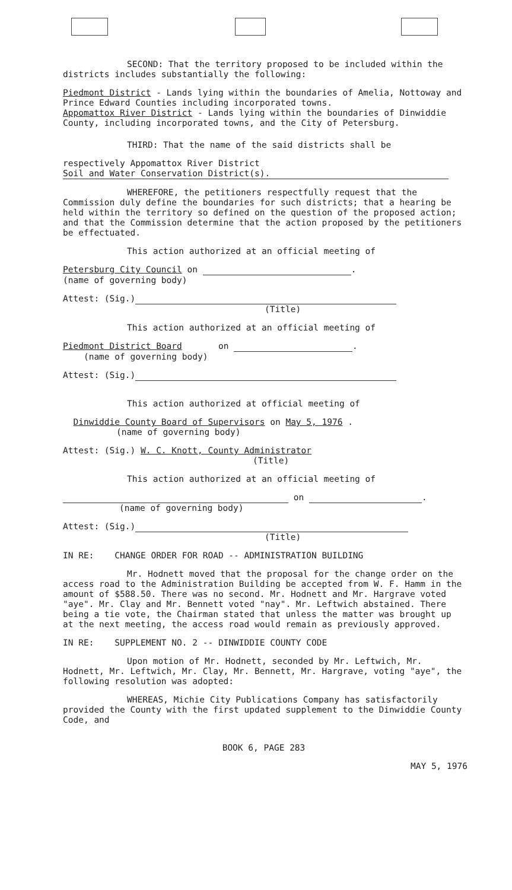SECOND: That the territory proposed to be included within the districts includes substantially the following:
Piedmont District - Lands lying within the boundaries of Amelia, Nottoway and Prince Edward Counties including incorporated towns.
Appomattox River District - Lands lying within the boundaries of Dinwiddie County, including incorporated towns, and the City of Petersburg.
THIRD: That the name of the said districts shall be
respectively Appomattox River District
Soil and Water Conservation District(s).
WHEREFORE, the petitioners respectfully request that the Commission duly define the boundaries for such districts; that a hearing be held within the territory so defined on the question of the proposed action; and that the Commission determine that the action proposed by the petitioners be effectuated.
This action authorized at an official meeting of
Petersburg City Council on .
(name of governing body)
Attest: (Sig.)
(Title)
This action authorized at an official meeting of
Piedmont District Board on .
(name of governing body)
Attest: (Sig.)
This action authorized at official meeting of
Dinwiddie County Board of Supervisors on May 5, 1976 .
(name of governing body)
Attest: (Sig.) W. C. Knott, County Administrator
(Title)
This action authorized at an official meeting of
on .
(name of governing body)
Attest: (Sig.)
(Title)
IN RE: CHANGE ORDER FOR ROAD -- ADMINISTRATION BUILDING
Mr. Hodnett moved that the proposal for the change order on the access road to the Administration Building be accepted from W. F. Hamm in the amount of $588.50. There was no second. Mr. Hodnett and Mr. Hargrave voted "aye". Mr. Clay and Mr. Bennett voted "nay". Mr. Leftwich abstained. There being a tie vote, the Chairman stated that unless the matter was brought up at the next meeting, the access road would remain as previously approved.
IN RE: SUPPLEMENT NO. 2 -- DINWIDDIE COUNTY CODE
Upon motion of Mr. Hodnett, seconded by Mr. Leftwich, Mr. Hodnett, Mr. Leftwich, Mr. Clay, Mr. Bennett, Mr. Hargrave, voting "aye", the following resolution was adopted:
WHEREAS, Michie City Publications Company has satisfactorily provided the County with the first updated supplement to the Dinwiddie County Code, and
BOOK 6, PAGE 283
MAY 5, 1976